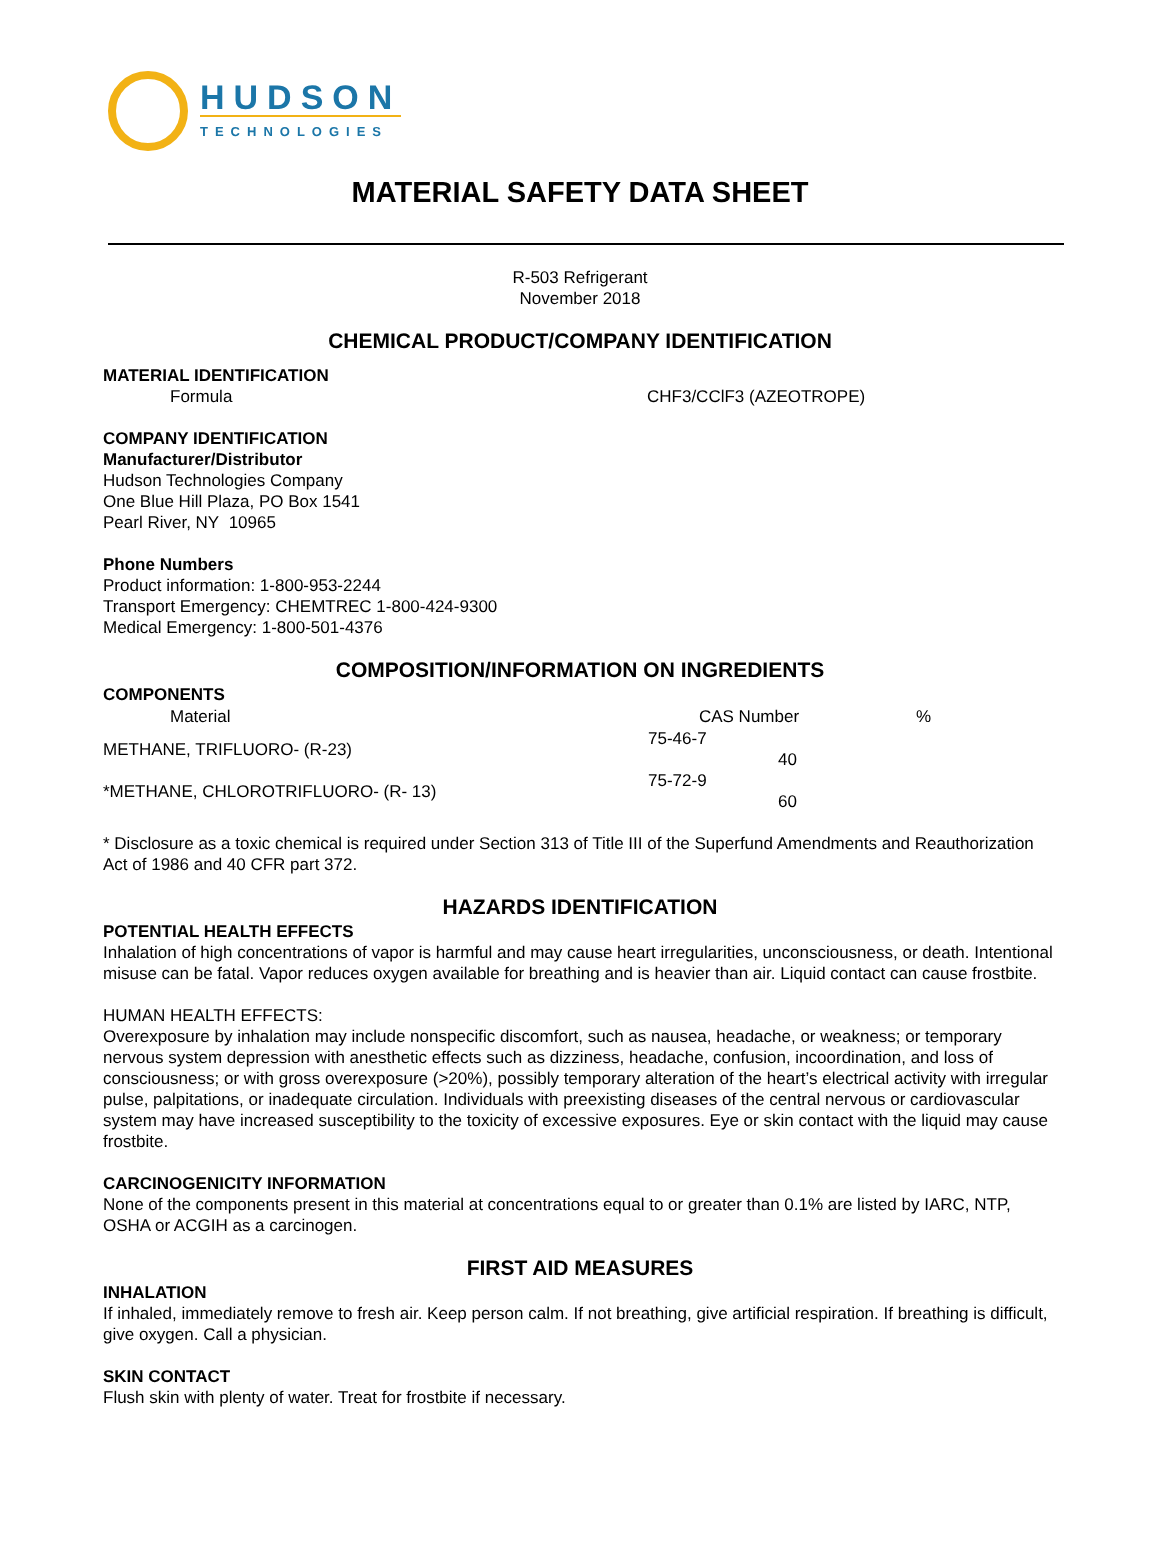HUDSON
TECHNOLOGIES
MATERIAL SAFETY DATA SHEET
R-503 Refrigerant
November 2018
CHEMICAL PRODUCT/COMPANY IDENTIFICATION
MATERIAL IDENTIFICATION
| Formula | CHF3/CClF3 (AZEOTROPE) |
COMPANY IDENTIFICATION
Manufacturer/Distributor
Hudson Technologies Company
One Blue Hill Plaza, PO Box 1541
Pearl River, NY 10965
Phone Numbers
Product information: 1-800-953-2244
Transport Emergency: CHEMTREC 1-800-424-9300
Medical Emergency: 1-800-501-4376
COMPOSITION/INFORMATION ON INGREDIENTS
COMPONENTS
| Material | CAS Number | % |
| --- | --- | --- |
| METHANE, TRIFLUORO- (R-23) | 75-46-7 40 | |
| *METHANE, CHLOROTRIFLUORO- (R- 13) | 75-72-9 60 | |
* Disclosure as a toxic chemical is required under Section 313 of Title III of the Superfund Amendments and Reauthorization Act of 1986 and 40 CFR part 372.
HAZARDS IDENTIFICATION
POTENTIAL HEALTH EFFECTS
Inhalation of high concentrations of vapor is harmful and may cause heart irregularities, unconsciousness, or death. Intentional misuse can be fatal. Vapor reduces oxygen available for breathing and is heavier than air. Liquid contact can cause frostbite.
HUMAN HEALTH EFFECTS:
Overexposure by inhalation may include nonspecific discomfort, such as nausea, headache, or weakness; or temporary nervous system depression with anesthetic effects such as dizziness, headache, confusion, incoordination, and loss of consciousness; or with gross overexposure (>20%), possibly temporary alteration of the heart’s electrical activity with irregular pulse, palpitations, or inadequate circulation. Individuals with preexisting diseases of the central nervous or cardiovascular system may have increased susceptibility to the toxicity of excessive exposures. Eye or skin contact with the liquid may cause frostbite.
CARCINOGENICITY INFORMATION
None of the components present in this material at concentrations equal to or greater than 0.1% are listed by IARC, NTP, OSHA or ACGIH as a carcinogen.
FIRST AID MEASURES
INHALATION
If inhaled, immediately remove to fresh air. Keep person calm. If not breathing, give artificial respiration. If breathing is difficult, give oxygen. Call a physician.
SKIN CONTACT
Flush skin with plenty of water. Treat for frostbite if necessary.